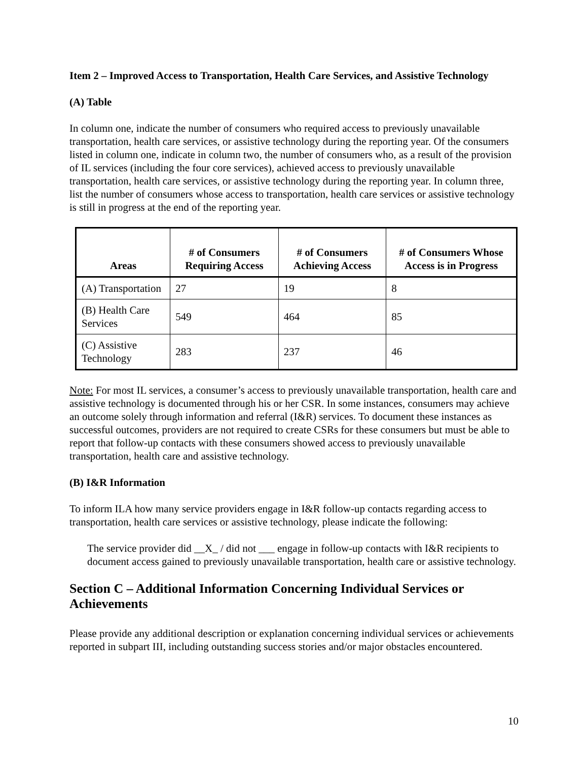Item 2 – Improved Access to Transportation, Health Care Services, and Assistive Technology
(A) Table
In column one, indicate the number of consumers who required access to previously unavailable transportation, health care services, or assistive technology during the reporting year. Of the consumers listed in column one, indicate in column two, the number of consumers who, as a result of the provision of IL services (including the four core services), achieved access to previously unavailable transportation, health care services, or assistive technology during the reporting year. In column three, list the number of consumers whose access to transportation, health care services or assistive technology is still in progress at the end of the reporting year.
| Areas | # of Consumers Requiring Access | # of Consumers Achieving Access | # of Consumers Whose Access is in Progress |
| --- | --- | --- | --- |
| (A) Transportation | 27 | 19 | 8 |
| (B) Health Care Services | 549 | 464 | 85 |
| (C) Assistive Technology | 283 | 237 | 46 |
Note: For most IL services, a consumer’s access to previously unavailable transportation, health care and assistive technology is documented through his or her CSR. In some instances, consumers may achieve an outcome solely through information and referral (I&R) services. To document these instances as successful outcomes, providers are not required to create CSRs for these consumers but must be able to report that follow-up contacts with these consumers showed access to previously unavailable transportation, health care and assistive technology.
(B) I&R Information
To inform ILA how many service providers engage in I&R follow-up contacts regarding access to transportation, health care services or assistive technology, please indicate the following:
The service provider did __X_ / did not ___ engage in follow-up contacts with I&R recipients to document access gained to previously unavailable transportation, health care or assistive technology.
Section C – Additional Information Concerning Individual Services or Achievements
Please provide any additional description or explanation concerning individual services or achievements reported in subpart III, including outstanding success stories and/or major obstacles encountered.
10